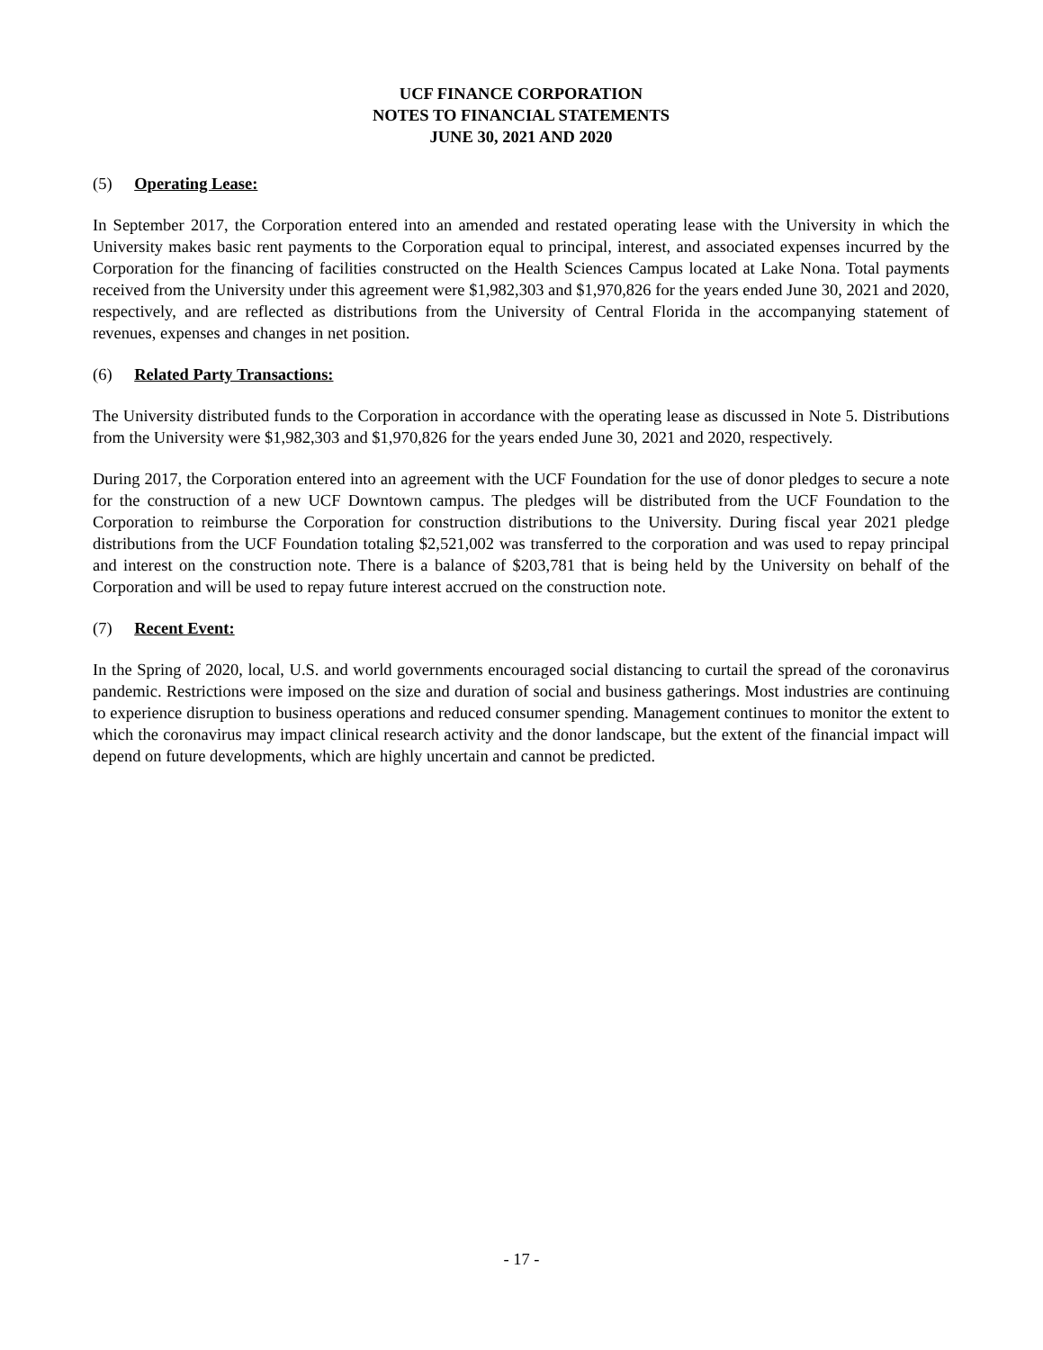UCF FINANCE CORPORATION
NOTES TO FINANCIAL STATEMENTS
JUNE 30, 2021 AND 2020
(5) Operating Lease:
In September 2017, the Corporation entered into an amended and restated operating lease with the University in which the University makes basic rent payments to the Corporation equal to principal, interest, and associated expenses incurred by the Corporation for the financing of facilities constructed on the Health Sciences Campus located at Lake Nona. Total payments received from the University under this agreement were $1,982,303 and $1,970,826 for the years ended June 30, 2021 and 2020, respectively, and are reflected as distributions from the University of Central Florida in the accompanying statement of revenues, expenses and changes in net position.
(6) Related Party Transactions:
The University distributed funds to the Corporation in accordance with the operating lease as discussed in Note 5. Distributions from the University were $1,982,303 and $1,970,826 for the years ended June 30, 2021 and 2020, respectively.
During 2017, the Corporation entered into an agreement with the UCF Foundation for the use of donor pledges to secure a note for the construction of a new UCF Downtown campus. The pledges will be distributed from the UCF Foundation to the Corporation to reimburse the Corporation for construction distributions to the University. During fiscal year 2021 pledge distributions from the UCF Foundation totaling $2,521,002 was transferred to the corporation and was used to repay principal and interest on the construction note. There is a balance of $203,781 that is being held by the University on behalf of the Corporation and will be used to repay future interest accrued on the construction note.
(7) Recent Event:
In the Spring of 2020, local, U.S. and world governments encouraged social distancing to curtail the spread of the coronavirus pandemic. Restrictions were imposed on the size and duration of social and business gatherings. Most industries are continuing to experience disruption to business operations and reduced consumer spending. Management continues to monitor the extent to which the coronavirus may impact clinical research activity and the donor landscape, but the extent of the financial impact will depend on future developments, which are highly uncertain and cannot be predicted.
- 17 -